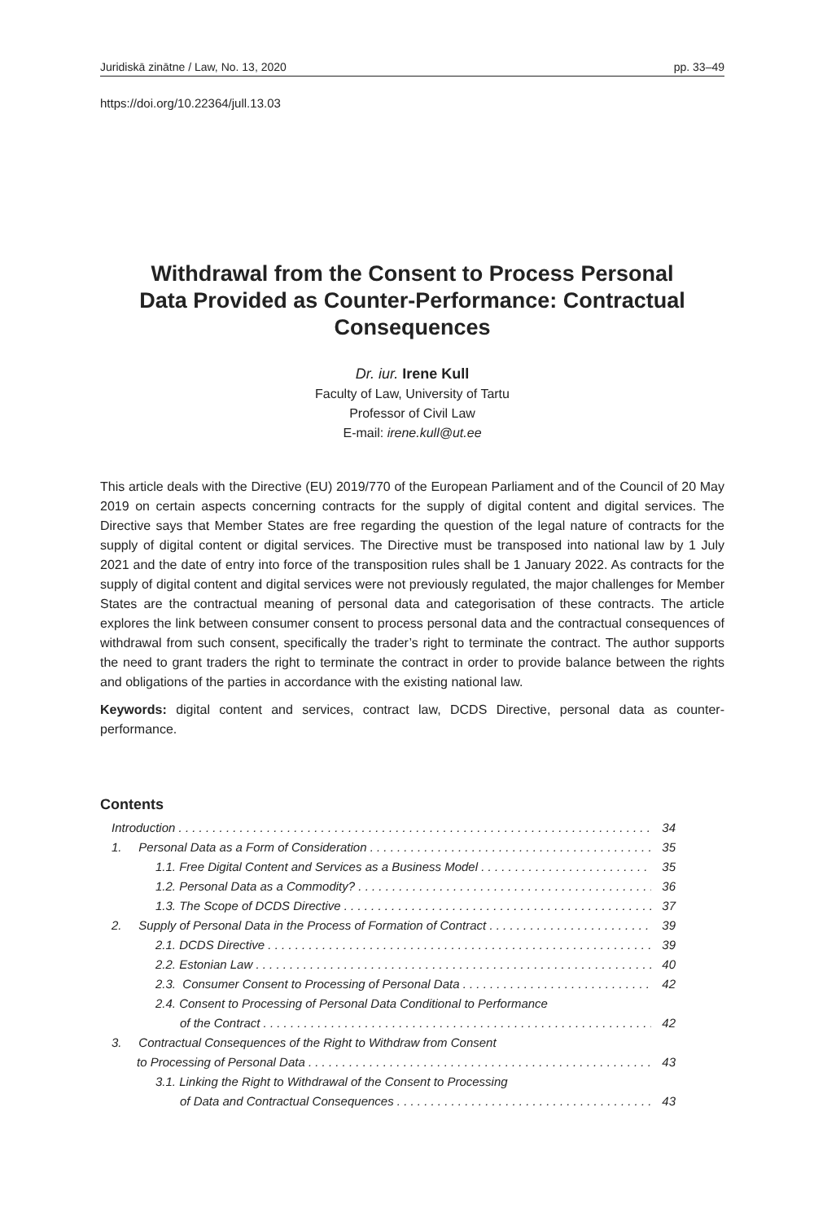Juridiskā zinātne / Law, No. 13, 2020 pp. 33–49
https://doi.org/10.22364/jull.13.03
Withdrawal from the Consent to Process Personal Data Provided as Counter-Performance: Contractual Consequences
Dr. iur. Irene Kull
Faculty of Law, University of Tartu
Professor of Civil Law
E-mail: irene.kull@ut.ee
This article deals with the Directive (EU) 2019/770 of the European Parliament and of the Council of 20 May 2019 on certain aspects concerning contracts for the supply of digital content and digital services. The Directive says that Member States are free regarding the question of the legal nature of contracts for the supply of digital content or digital services. The Directive must be transposed into national law by 1 July 2021 and the date of entry into force of the transposition rules shall be 1 January 2022. As contracts for the supply of digital content and digital services were not previously regulated, the major challenges for Member States are the contractual meaning of personal data and categorisation of these contracts. The article explores the link between consumer consent to process personal data and the contractual consequences of withdrawal from such consent, specifically the trader’s right to terminate the contract. The author supports the need to grant traders the right to terminate the contract in order to provide balance between the rights and obligations of the parties in accordance with the existing national law.
Keywords: digital content and services, contract law, DCDS Directive, personal data as counter-performance.
Contents
Introduction 34
1. Personal Data as a Form of Consideration 35
1.1. Free Digital Content and Services as a Business Model 35
1.2. Personal Data as a Commodity? 36
1.3. The Scope of DCDS Directive 37
2. Supply of Personal Data in the Process of Formation of Contract 39
2.1. DCDS Directive 39
2.2. Estonian Law 40
2.3. Consumer Consent to Processing of Personal Data 42
2.4. Consent to Processing of Personal Data Conditional to Performance
of the Contract 42
3. Contractual Consequences of the Right to Withdraw from Consent
to Processing of Personal Data 43
3.1. Linking the Right to Withdrawal of the Consent to Processing
of Data and Contractual Consequences 43